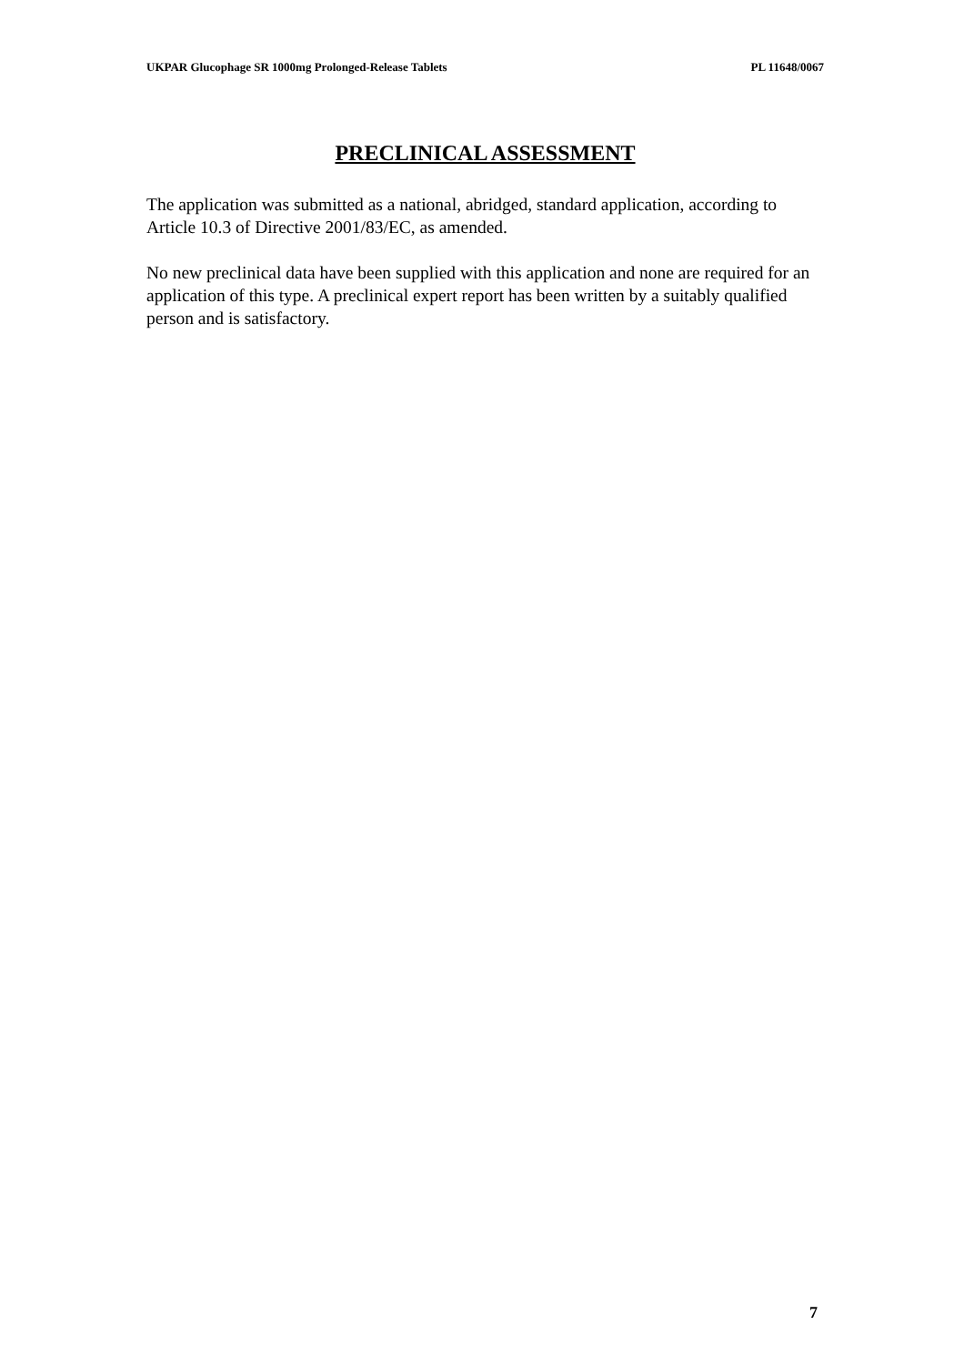UKPAR Glucophage SR 1000mg Prolonged-Release Tablets PL 11648/0067
PRECLINICAL ASSESSMENT
The application was submitted as a national, abridged, standard application, according to Article 10.3 of Directive 2001/83/EC, as amended.
No new preclinical data have been supplied with this application and none are required for an application of this type. A preclinical expert report has been written by a suitably qualified person and is satisfactory.
7